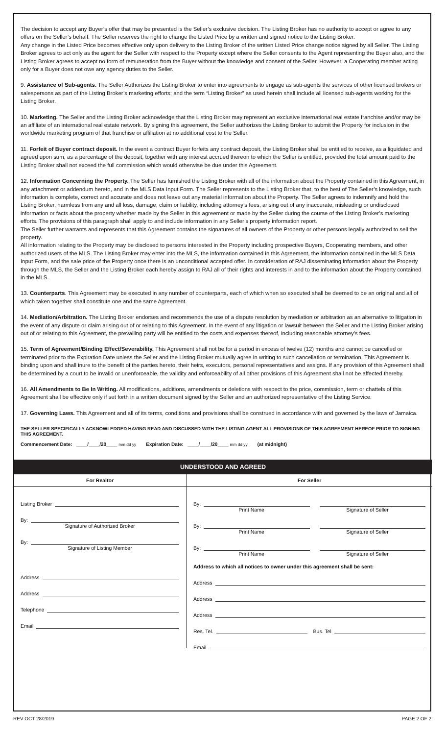The decision to accept any Buyer’s offer that may be presented is the Seller’s exclusive decision. The Listing Broker has no authority to accept or agree to any offers on the Seller’s behalf. The Seller reserves the right to change the Listed Price by a written and signed notice to the Listing Broker.
Any change in the Listed Price becomes effective only upon delivery to the Listing Broker of the written Listed Price change notice signed by all Seller. The Listing Broker agrees to act only as the agent for the Seller with respect to the Property except where the Seller consents to the Agent representing the Buyer also, and the Listing Broker agrees to accept no form of remuneration from the Buyer without the knowledge and consent of the Seller. However, a Cooperating member acting only for a Buyer does not owe any agency duties to the Seller.
9. Assistance of Sub-agents. The Seller Authorizes the Listing Broker to enter into agreements to engage as sub-agents the services of other licensed brokers or salespersons as part of the Listing Broker’s marketing efforts; and the term “Listing Broker” as used herein shall include all licensed sub-agents working for the Listing Broker.
10. Marketing. The Seller and the Listing Broker acknowledge that the Listing Broker may represent an exclusive international real estate franchise and/or may be an affiliate of an international real estate network. By signing this agreement, the Seller authorizes the Listing Broker to submit the Property for inclusion in the worldwide marketing program of that franchise or affiliation at no additional cost to the Seller.
11. Forfeit of Buyer contract deposit. In the event a contract Buyer forfeits any contract deposit, the Listing Broker shall be entitled to receive, as a liquidated and agreed upon sum, as a percentage of the deposit, together with any interest accrued thereon to which the Seller is entitled, provided the total amount paid to the Listing Broker shall not exceed the full commission which would otherwise be due under this Agreement.
12. Information Concerning the Property. The Seller has furnished the Listing Broker with all of the information about the Property contained in this Agreement, in any attachment or addendum hereto, and in the MLS Data Input Form. The Seller represents to the Listing Broker that, to the best of The Seller’s knowledge, such information is complete, correct and accurate and does not leave out any material information about the Property. The Seller agrees to indemnify and hold the Listing Broker, harmless from any and all loss, damage, claim or liability, including attorney’s fees, arising out of any inaccurate, misleading or undisclosed information or facts about the property whether made by the Seller in this agreement or made by the Seller during the course of the Listing Broker’s marketing efforts. The provisions of this paragraph shall apply to and include information in any Seller’s property information report.
The Seller further warrants and represents that this Agreement contains the signatures of all owners of the Property or other persons legally authorized to sell the property.
All information relating to the Property may be disclosed to persons interested in the Property including prospective Buyers, Cooperating members, and other authorized users of the MLS. The Listing Broker may enter into the MLS, the information contained in this Agreement, the information contained in the MLS Data Input Form, and the sale price of the Property once there is an unconditional accepted offer. In consideration of RAJ disseminating information about the Property through the MLS, the Seller and the Listing Broker each hereby assign to RAJ all of their rights and interests in and to the information about the Property contained in the MLS.
13. Counterparts. This Agreement may be executed in any number of counterparts, each of which when so executed shall be deemed to be an original and all of which taken together shall constitute one and the same Agreement.
14. Mediation/Arbitration. The Listing Broker endorses and recommends the use of a dispute resolution by mediation or arbitration as an alternative to litigation in the event of any dispute or claim arising out of or relating to this Agreement. In the event of any litigation or lawsuit between the Seller and the Listing Broker arising out of or relating to this Agreement, the prevailing party will be entitled to the costs and expenses thereof, including reasonable attorney’s fees.
15. Term of Agreement/Binding Effect/Severability. This Agreement shall not be for a period in excess of twelve (12) months and cannot be cancelled or terminated prior to the Expiration Date unless the Seller and the Listing Broker mutually agree in writing to such cancellation or termination. This Agreement is binding upon and shall inure to the benefit of the parties hereto, their heirs, executors, personal representatives and assigns. If any provision of this Agreement shall be determined by a court to be invalid or unenforceable, the validity and enforceability of all other provisions of this Agreement shall not be affected thereby.
16. All Amendments to Be In Writing. All modifications, additions, amendments or deletions with respect to the price, commission, term or chattels of this Agreement shall be effective only if set forth in a written document signed by the Seller and an authorized representative of the Listing Service.
17. Governing Laws. This Agreement and all of its terms, conditions and provisions shall be construed in accordance with and governed by the laws of Jamaica.
THE SELLER SPECIFICALLY ACKNOWLEDGED HAVING READ AND DISCUSSED WITH THE LISTING AGENT ALL PROVISIONS OF THIS AGREEMENT HEREOF PRIOR TO SIGNING THIS AGREEMENT.
Commencement Date: ____/____/20____ mm dd yy Expiration Date: ____/____/20____ mm dd yy (at midnight)
UNDERSTOOD AND AGREED
For Realtor
Listing Broker
By:
Signature of Authorized Broker
By:
Signature of Listing Member
Address
Address
Telephone
Email
For Seller
By:
Print Name Signature of Seller
By:
Print Name Signature of Seller
By:
Print Name Signature of Seller
Address to which all notices to owner under this agreement shall be sent:
Address
Address
Address
Res. Tel. Bus. Tel
Email
REV OCT 28/2019 PAGE 2 OF 2